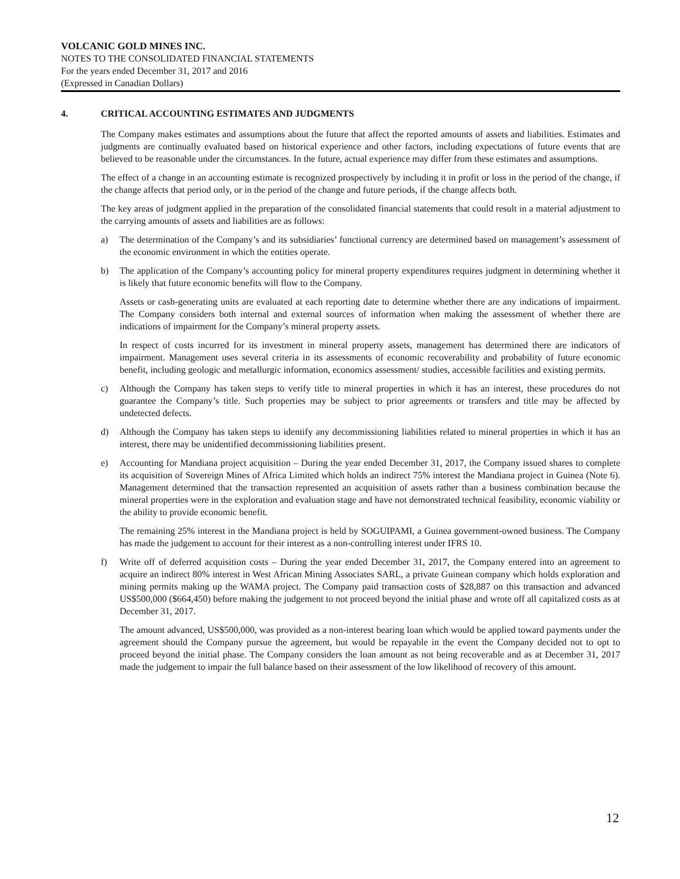VOLCANIC GOLD MINES INC.
NOTES TO THE CONSOLIDATED FINANCIAL STATEMENTS
For the years ended December 31, 2017 and 2016
(Expressed in Canadian Dollars)
4. CRITICAL ACCOUNTING ESTIMATES AND JUDGMENTS
The Company makes estimates and assumptions about the future that affect the reported amounts of assets and liabilities. Estimates and judgments are continually evaluated based on historical experience and other factors, including expectations of future events that are believed to be reasonable under the circumstances. In the future, actual experience may differ from these estimates and assumptions.
The effect of a change in an accounting estimate is recognized prospectively by including it in profit or loss in the period of the change, if the change affects that period only, or in the period of the change and future periods, if the change affects both.
The key areas of judgment applied in the preparation of the consolidated financial statements that could result in a material adjustment to the carrying amounts of assets and liabilities are as follows:
a) The determination of the Company’s and its subsidiaries’ functional currency are determined based on management’s assessment of the economic environment in which the entities operate.
b) The application of the Company’s accounting policy for mineral property expenditures requires judgment in determining whether it is likely that future economic benefits will flow to the Company.
Assets or cash-generating units are evaluated at each reporting date to determine whether there are any indications of impairment. The Company considers both internal and external sources of information when making the assessment of whether there are indications of impairment for the Company’s mineral property assets.
In respect of costs incurred for its investment in mineral property assets, management has determined there are indicators of impairment. Management uses several criteria in its assessments of economic recoverability and probability of future economic benefit, including geologic and metallurgic information, economics assessment/ studies, accessible facilities and existing permits.
c) Although the Company has taken steps to verify title to mineral properties in which it has an interest, these procedures do not guarantee the Company’s title. Such properties may be subject to prior agreements or transfers and title may be affected by undetected defects.
d) Although the Company has taken steps to identify any decommissioning liabilities related to mineral properties in which it has an interest, there may be unidentified decommissioning liabilities present.
e) Accounting for Mandiana project acquisition – During the year ended December 31, 2017, the Company issued shares to complete its acquisition of Sovereign Mines of Africa Limited which holds an indirect 75% interest the Mandiana project in Guinea (Note 6). Management determined that the transaction represented an acquisition of assets rather than a business combination because the mineral properties were in the exploration and evaluation stage and have not demonstrated technical feasibility, economic viability or the ability to provide economic benefit.
The remaining 25% interest in the Mandiana project is held by SOGUIPAMI, a Guinea government-owned business. The Company has made the judgement to account for their interest as a non-controlling interest under IFRS 10.
f) Write off of deferred acquisition costs – During the year ended December 31, 2017, the Company entered into an agreement to acquire an indirect 80% interest in West African Mining Associates SARL, a private Guinean company which holds exploration and mining permits making up the WAMA project. The Company paid transaction costs of $28,887 on this transaction and advanced US$500,000 ($664,450) before making the judgement to not proceed beyond the initial phase and wrote off all capitalized costs as at December 31, 2017.
The amount advanced, US$500,000, was provided as a non-interest bearing loan which would be applied toward payments under the agreement should the Company pursue the agreement, but would be repayable in the event the Company decided not to opt to proceed beyond the initial phase. The Company considers the loan amount as not being recoverable and as at December 31, 2017 made the judgement to impair the full balance based on their assessment of the low likelihood of recovery of this amount.
12